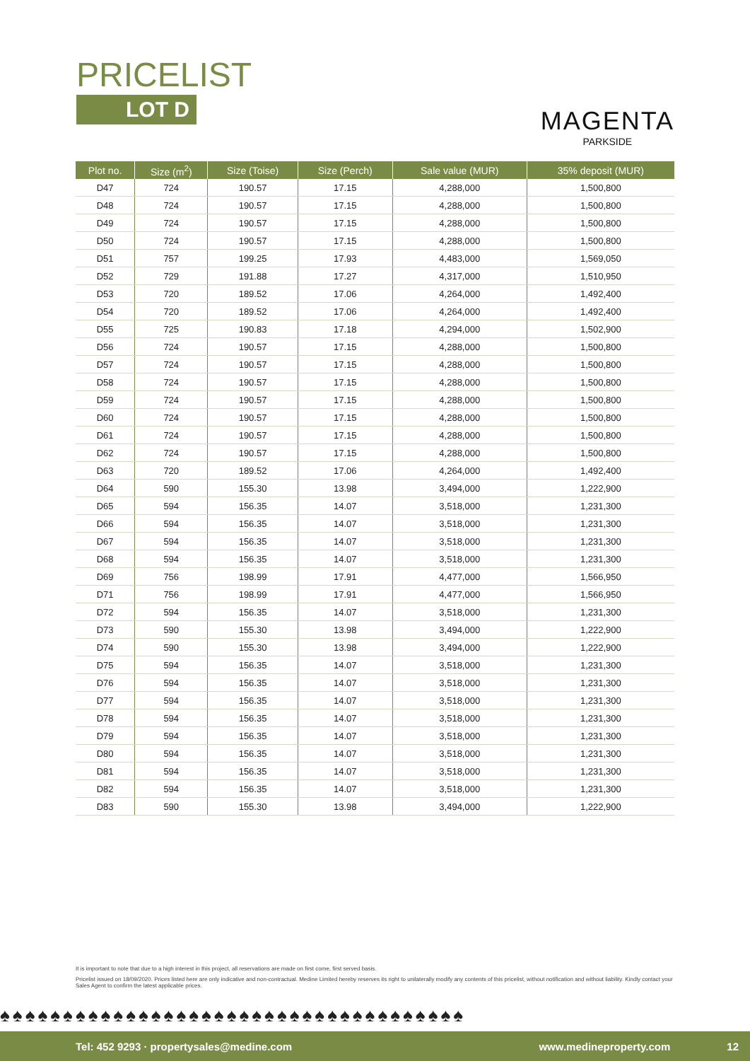PRICELIST
LOT D
MAGENTA
PARKSIDE
| Plot no. | Size (m<sup>2</sup>) | Size (Toise) | Size (Perch) | Sale value (MUR) | 35% deposit (MUR) |
| --- | --- | --- | --- | --- | --- |
| D47 | 724 | 190.57 | 17.15 | 4,288,000 | 1,500,800 |
| D48 | 724 | 190.57 | 17.15 | 4,288,000 | 1,500,800 |
| D49 | 724 | 190.57 | 17.15 | 4,288,000 | 1,500,800 |
| D50 | 724 | 190.57 | 17.15 | 4,288,000 | 1,500,800 |
| D51 | 757 | 199.25 | 17.93 | 4,483,000 | 1,569,050 |
| D52 | 729 | 191.88 | 17.27 | 4,317,000 | 1,510,950 |
| D53 | 720 | 189.52 | 17.06 | 4,264,000 | 1,492,400 |
| D54 | 720 | 189.52 | 17.06 | 4,264,000 | 1,492,400 |
| D55 | 725 | 190.83 | 17.18 | 4,294,000 | 1,502,900 |
| D56 | 724 | 190.57 | 17.15 | 4,288,000 | 1,500,800 |
| D57 | 724 | 190.57 | 17.15 | 4,288,000 | 1,500,800 |
| D58 | 724 | 190.57 | 17.15 | 4,288,000 | 1,500,800 |
| D59 | 724 | 190.57 | 17.15 | 4,288,000 | 1,500,800 |
| D60 | 724 | 190.57 | 17.15 | 4,288,000 | 1,500,800 |
| D61 | 724 | 190.57 | 17.15 | 4,288,000 | 1,500,800 |
| D62 | 724 | 190.57 | 17.15 | 4,288,000 | 1,500,800 |
| D63 | 720 | 189.52 | 17.06 | 4,264,000 | 1,492,400 |
| D64 | 590 | 155.30 | 13.98 | 3,494,000 | 1,222,900 |
| D65 | 594 | 156.35 | 14.07 | 3,518,000 | 1,231,300 |
| D66 | 594 | 156.35 | 14.07 | 3,518,000 | 1,231,300 |
| D67 | 594 | 156.35 | 14.07 | 3,518,000 | 1,231,300 |
| D68 | 594 | 156.35 | 14.07 | 3,518,000 | 1,231,300 |
| D69 | 756 | 198.99 | 17.91 | 4,477,000 | 1,566,950 |
| D71 | 756 | 198.99 | 17.91 | 4,477,000 | 1,566,950 |
| D72 | 594 | 156.35 | 14.07 | 3,518,000 | 1,231,300 |
| D73 | 590 | 155.30 | 13.98 | 3,494,000 | 1,222,900 |
| D74 | 590 | 155.30 | 13.98 | 3,494,000 | 1,222,900 |
| D75 | 594 | 156.35 | 14.07 | 3,518,000 | 1,231,300 |
| D76 | 594 | 156.35 | 14.07 | 3,518,000 | 1,231,300 |
| D77 | 594 | 156.35 | 14.07 | 3,518,000 | 1,231,300 |
| D78 | 594 | 156.35 | 14.07 | 3,518,000 | 1,231,300 |
| D79 | 594 | 156.35 | 14.07 | 3,518,000 | 1,231,300 |
| D80 | 594 | 156.35 | 14.07 | 3,518,000 | 1,231,300 |
| D81 | 594 | 156.35 | 14.07 | 3,518,000 | 1,231,300 |
| D82 | 594 | 156.35 | 14.07 | 3,518,000 | 1,231,300 |
| D83 | 590 | 155.30 | 13.98 | 3,494,000 | 1,222,900 |
It is important to note that due to a high interest in this project, all reservations are made on first come, first served basis.
Pricelist issued on 18/09/2020. Prices listed here are only indicative and non-contractual. Medine Limited hereby reserves its right to unilaterally modify any contents of this pricelist, without notification and without liability. Kindly contact your Sales Agent to confirm the latest applicable prices.
♠♠♠♠♠♠♠♠♠♠♠♠♠♠♠♠♠♠♠♠♠♠♠♠♠♠♠♠♠♠♠♠♠♠♠♠♠
Tel: 452 9293 · propertysales@medine.com www.medineproperty.com 12